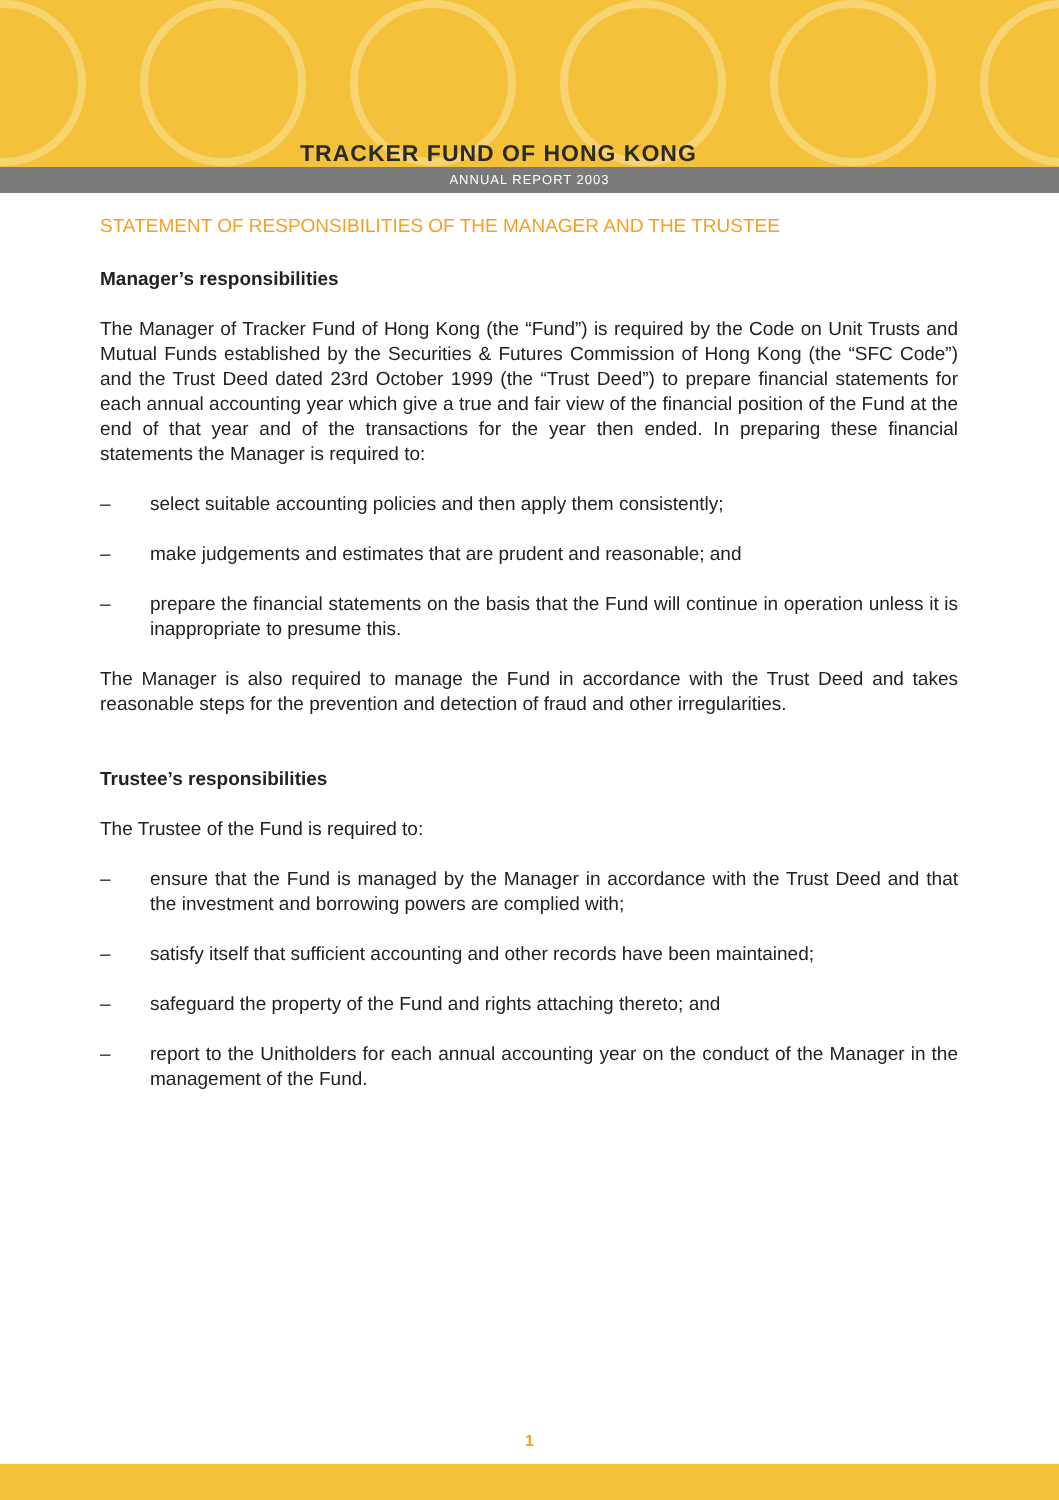TRACKER FUND OF HONG KONG
ANNUAL REPORT 2003
STATEMENT OF RESPONSIBILITIES OF THE MANAGER AND THE TRUSTEE
Manager’s responsibilities
The Manager of Tracker Fund of Hong Kong (the “Fund”) is required by the Code on Unit Trusts and Mutual Funds established by the Securities & Futures Commission of Hong Kong (the “SFC Code”) and the Trust Deed dated 23rd October 1999 (the “Trust Deed”) to prepare financial statements for each annual accounting year which give a true and fair view of the financial position of the Fund at the end of that year and of the transactions for the year then ended. In preparing these financial statements the Manager is required to:
– select suitable accounting policies and then apply them consistently;
– make judgements and estimates that are prudent and reasonable; and
– prepare the financial statements on the basis that the Fund will continue in operation unless it is inappropriate to presume this.
The Manager is also required to manage the Fund in accordance with the Trust Deed and takes reasonable steps for the prevention and detection of fraud and other irregularities.
Trustee’s responsibilities
The Trustee of the Fund is required to:
– ensure that the Fund is managed by the Manager in accordance with the Trust Deed and that the investment and borrowing powers are complied with;
– satisfy itself that sufficient accounting and other records have been maintained;
– safeguard the property of the Fund and rights attaching thereto; and
– report to the Unitholders for each annual accounting year on the conduct of the Manager in the management of the Fund.
1